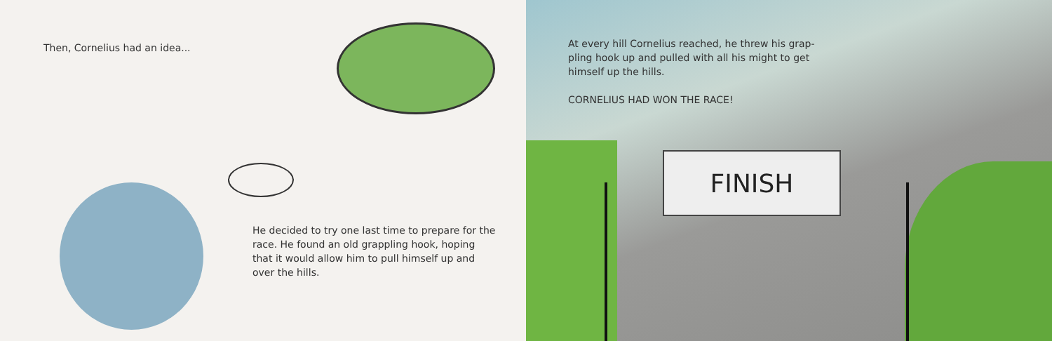Then, Cornelius had an idea...
He decided to try one last time to prepare for the race. He found an old grappling hook, hoping that it would allow him to pull himself up and over the hills.
At every hill Cornelius reached, he threw his grap-pling hook up and pulled with all his might to get himself up the hills.
CORNELIUS HAD WON THE RACE!
FINISH